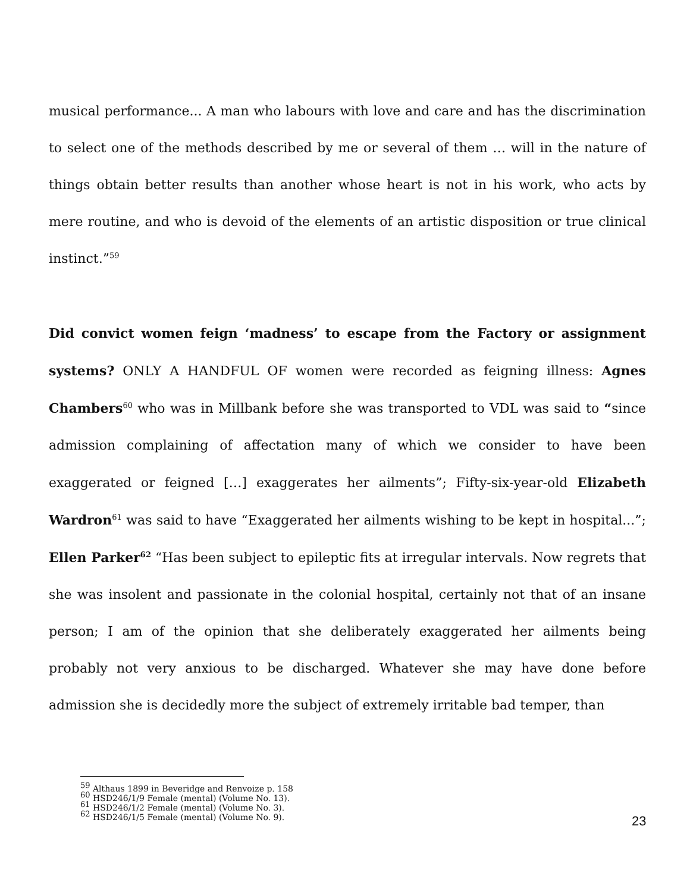musical performance... A man who labours with love and care and has the discrimination to select one of the methods described by me or several of them … will in the nature of things obtain better results than another whose heart is not in his work, who acts by mere routine, and who is devoid of the elements of an artistic disposition or true clinical instinct.”<sup>59</sup>
Did convict women feign ‘madness’ to escape from the Factory or assignment systems? ONLY A HANDFUL OF women were recorded as feigning illness: Agnes Chambers<sup>60</sup> who was in Millbank before she was transported to VDL was said to “since admission complaining of affectation many of which we consider to have been exaggerated or feigned […] exaggerates her ailments”; Fifty-six-year-old Elizabeth Wardron<sup>61</sup> was said to have “Exaggerated her ailments wishing to be kept in hospital...”; Ellen Parker<sup>62</sup> “Has been subject to epileptic fits at irregular intervals. Now regrets that she was insolent and passionate in the colonial hospital, certainly not that of an insane person; I am of the opinion that she deliberately exaggerated her ailments being probably not very anxious to be discharged. Whatever she may have done before admission she is decidedly more the subject of extremely irritable bad temper, than
<sup>59</sup> Althaus 1899 in Beveridge and Renvoize p. 158
<sup>60</sup> HSD246/1/9 Female (mental) (Volume No. 13).
<sup>61</sup> HSD246/1/2 Female (mental) (Volume No. 3).
<sup>62</sup> HSD246/1/5 Female (mental) (Volume No. 9).
23